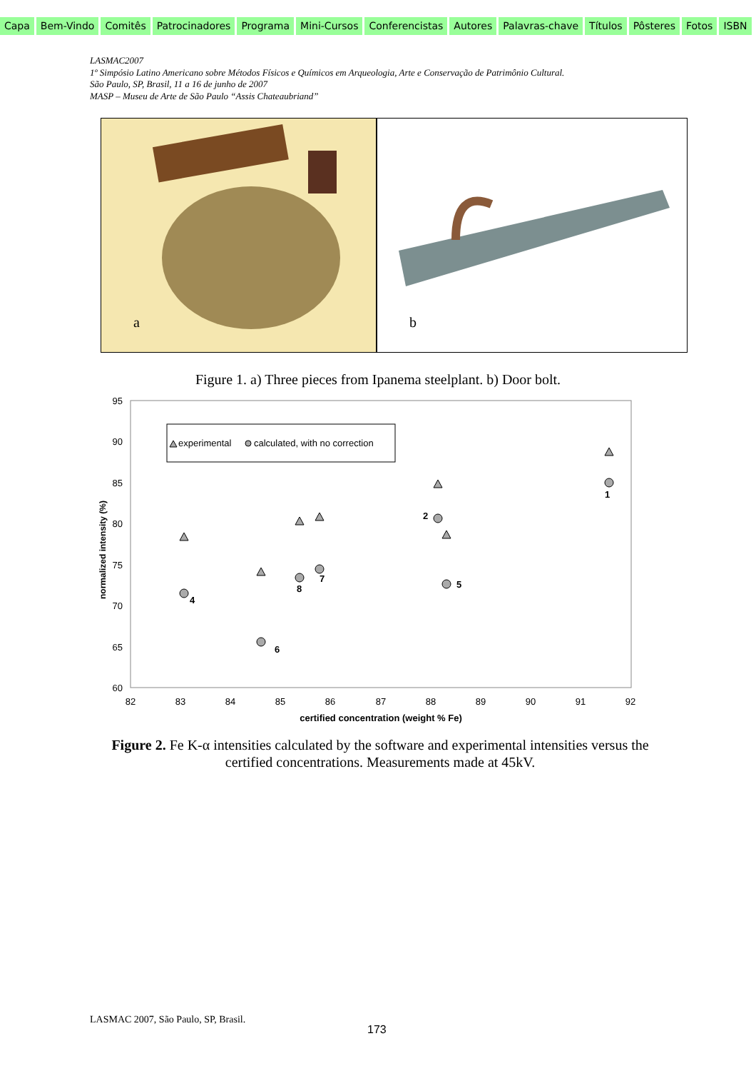Capa Bem-Vindo Comitês Patrocinadores Programa Mini-Cursos Conferencistas Autores Palavras-chave Títulos Pôsteres Fotos ISBN
LASMAC2007
1º Simpósio Latino Americano sobre Métodos Físicos e Químicos em Arqueologia, Arte e Conservação de Patrimônio Cultural.
São Paulo, SP, Brasil, 11 a 16 de junho de 2007
MASP – Museu de Arte de São Paulo “Assis Chateaubriand”
a
b
Figure 1. a) Three pieces from Ipanema steelplant. b) Door bolt.
95
90
85
80
75
70
65
60
82
83
84
85
86
87
88
89
90
91
92
certified concentration (weight % Fe)
normalized intensity (%)
experimental
calculated, with no correction
1
2
5
4
6
8
7
Figure 2. Fe K-α intensities calculated by the software and experimental intensities versus the certified concentrations. Measurements made at 45kV.
LASMAC 2007, São Paulo, SP, Brasil.
173